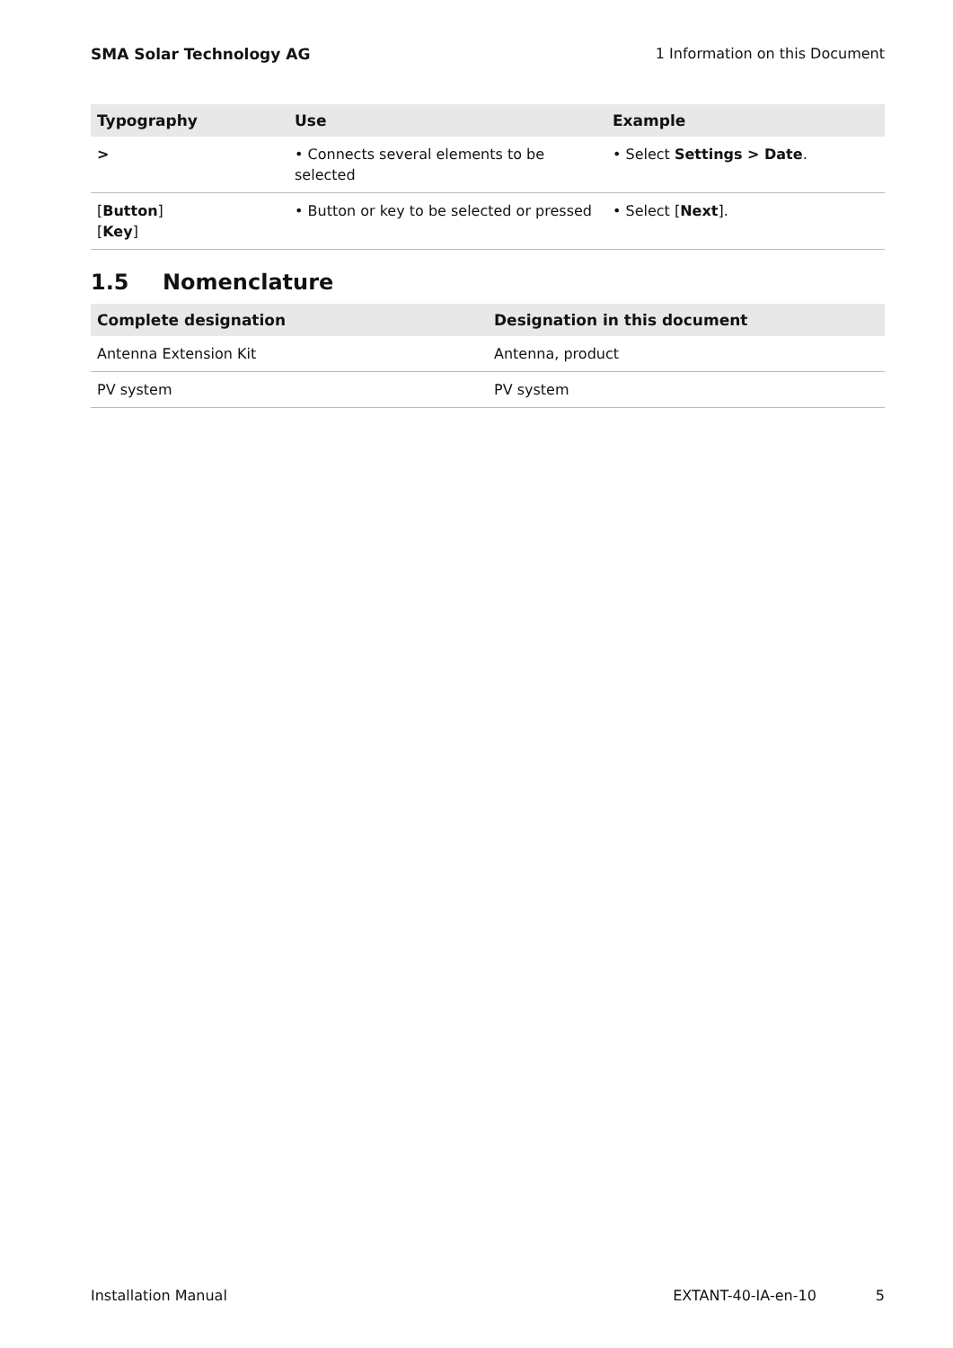SMA Solar Technology AG 1 Information on this Document
| Typography | Use | Example |
| --- | --- | --- |
| > | • Connects several elements to be selected | • Select Settings > Date . |
| [ Button ] [ Key ] | • Button or key to be selected or pressed | • Select [ Next ]. |
1.5 Nomenclature
| Complete designation | Designation in this document |
| --- | --- |
| Antenna Extension Kit | Antenna, product |
| PV system | PV system |
Installation Manual EXTANT-40-IA-en-10 5